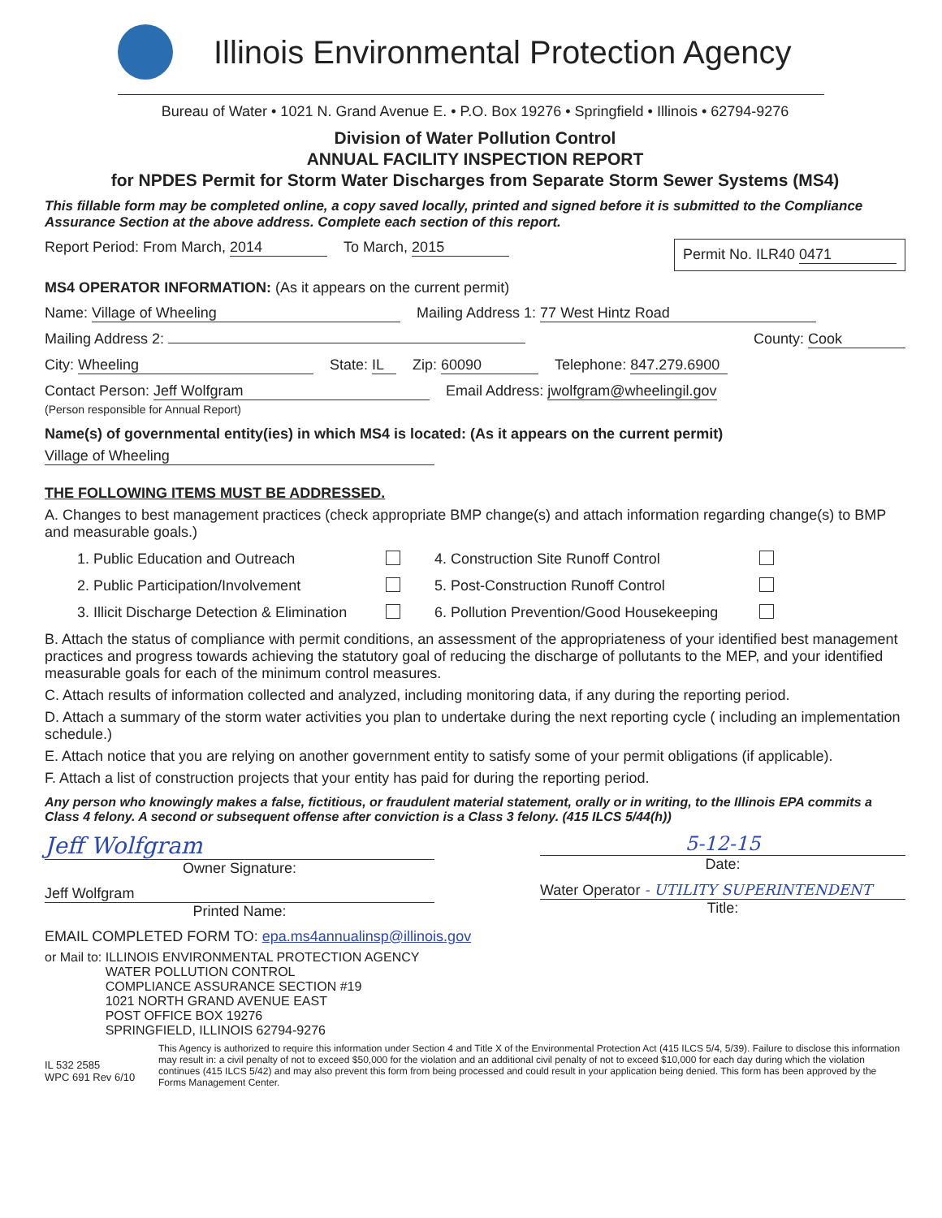Illinois Environmental Protection Agency
Bureau of Water • 1021 N. Grand Avenue E. • P.O. Box 19276 • Springfield • Illinois • 62794-9276
Division of Water Pollution Control
ANNUAL FACILITY INSPECTION REPORT
for NPDES Permit for Storm Water Discharges from Separate Storm Sewer Systems (MS4)
This fillable form may be completed online, a copy saved locally, printed and signed before it is submitted to the Compliance Assurance Section at the above address. Complete each section of this report.
Report Period: From March, 2014 To March, 2015 Permit No. ILR40 0471
MS4 OPERATOR INFORMATION: (As it appears on the current permit)
Name: Village of Wheeling Mailing Address 1: 77 West Hintz Road
Mailing Address 2: County: Cook
City: Wheeling State: IL Zip: 60090 Telephone: 847.279.6900
Contact Person: Jeff Wolfgram
(Person responsible for Annual Report) Email Address: jwolfgram@wheelingil.gov
Name(s) of governmental entity(ies) in which MS4 is located: (As it appears on the current permit)
Village of Wheeling
THE FOLLOWING ITEMS MUST BE ADDRESSED.
A. Changes to best management practices (check appropriate BMP change(s) and attach information regarding change(s) to BMP and measurable goals.)
1. Public Education and Outreach 4. Construction Site Runoff Control 2. Public Participation/Involvement 5. Post-Construction Runoff Control 3. Illicit Discharge Detection & Elimination 6. Pollution Prevention/Good Housekeeping
B. Attach the status of compliance with permit conditions, an assessment of the appropriateness of your identified best management practices and progress towards achieving the statutory goal of reducing the discharge of pollutants to the MEP, and your identified measurable goals for each of the minimum control measures.
C. Attach results of information collected and analyzed, including monitoring data, if any during the reporting period.
D. Attach a summary of the storm water activities you plan to undertake during the next reporting cycle ( including an implementation schedule.)
E. Attach notice that you are relying on another government entity to satisfy some of your permit obligations (if applicable).
F. Attach a list of construction projects that your entity has paid for during the reporting period.
Any person who knowingly makes a false, fictitious, or fraudulent material statement, orally or in writing, to the Illinois EPA commits a Class 4 felony. A second or subsequent offense after conviction is a Class 3 felony. (415 ILCS 5/44(h))
Jeff Wolfgram
Owner Signature:
Jeff Wolfgram
Printed Name:
5-12-15
Date:
Water Operator - UTILITY SUPERINTENDENT
Title:
EMAIL COMPLETED FORM TO: epa.ms4annualinsp@illinois.gov
or Mail to: ILLINOIS ENVIRONMENTAL PROTECTION AGENCY
WATER POLLUTION CONTROL
COMPLIANCE ASSURANCE SECTION #19
1021 NORTH GRAND AVENUE EAST
POST OFFICE BOX 19276
SPRINGFIELD, ILLINOIS 62794-9276
IL 532 2585
WPC 691 Rev 6/10 This Agency is authorized to require this information under Section 4 and Title X of the Environmental Protection Act (415 ILCS 5/4, 5/39). Failure to disclose this information may result in: a civil penalty of not to exceed $50,000 for the violation and an additional civil penalty of not to exceed $10,000 for each day during which the violation continues (415 ILCS 5/42) and may also prevent this form from being processed and could result in your application being denied. This form has been approved by the Forms Management Center.